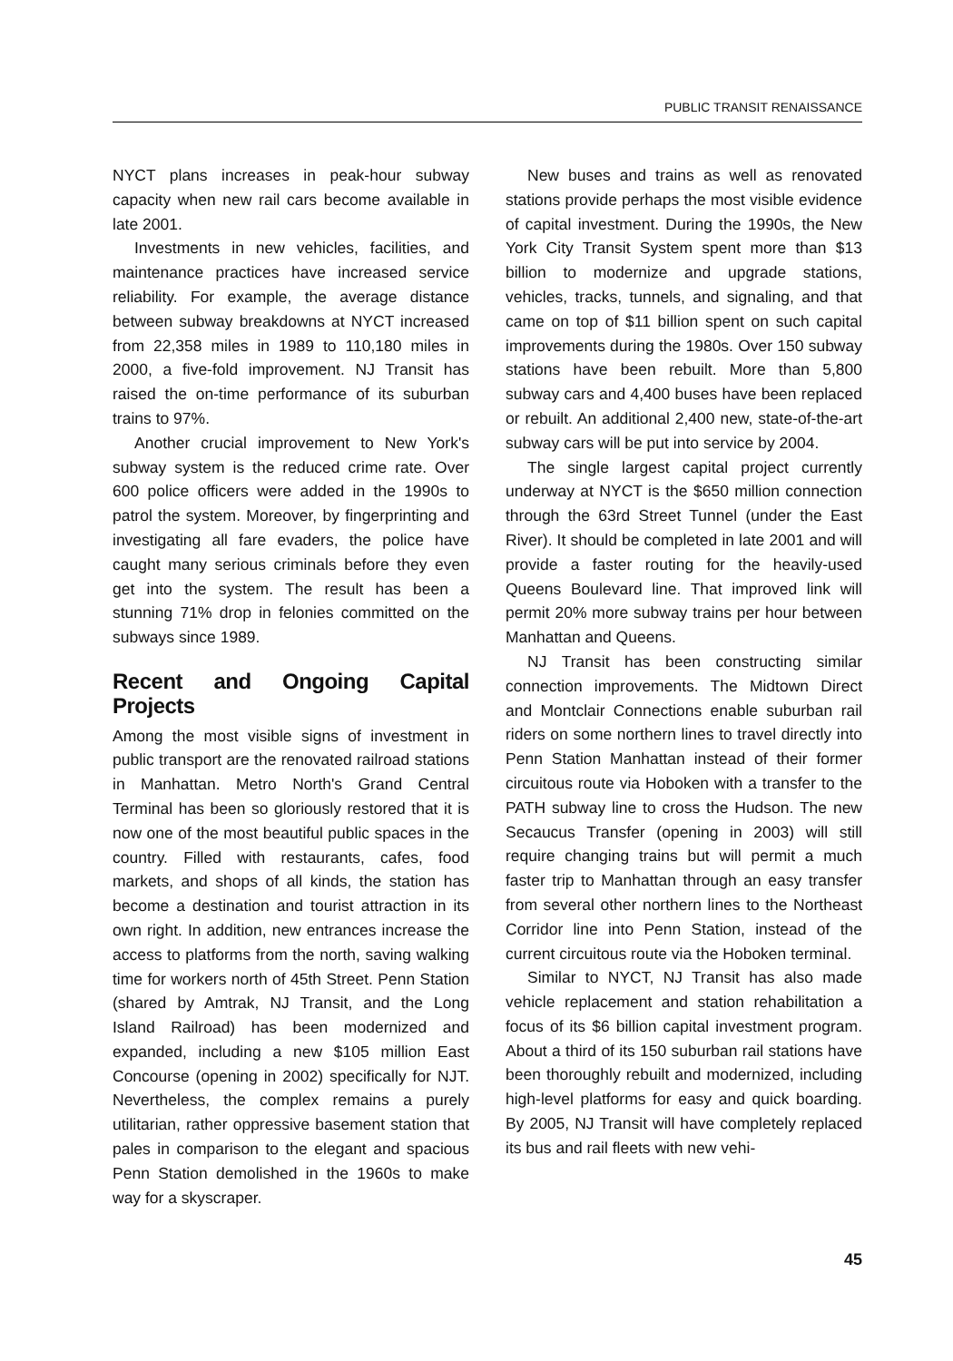PUBLIC TRANSIT RENAISSANCE
NYCT plans increases in peak-hour subway capacity when new rail cars become available in late 2001.
Investments in new vehicles, facilities, and maintenance practices have increased service reliability. For example, the average distance between subway breakdowns at NYCT increased from 22,358 miles in 1989 to 110,180 miles in 2000, a five-fold improvement. NJ Transit has raised the on-time performance of its suburban trains to 97%.
Another crucial improvement to New York's subway system is the reduced crime rate. Over 600 police officers were added in the 1990s to patrol the system. Moreover, by fingerprinting and investigating all fare evaders, the police have caught many serious criminals before they even get into the system. The result has been a stunning 71% drop in felonies committed on the subways since 1989.
Recent and Ongoing Capital Projects
Among the most visible signs of investment in public transport are the renovated railroad stations in Manhattan. Metro North's Grand Central Terminal has been so gloriously restored that it is now one of the most beautiful public spaces in the country. Filled with restaurants, cafes, food markets, and shops of all kinds, the station has become a destination and tourist attraction in its own right. In addition, new entrances increase the access to platforms from the north, saving walking time for workers north of 45th Street. Penn Station (shared by Amtrak, NJ Transit, and the Long Island Railroad) has been modernized and expanded, including a new $105 million East Concourse (opening in 2002) specifically for NJT. Nevertheless, the complex remains a purely utilitarian, rather oppressive basement station that pales in comparison to the elegant and spacious Penn Station demolished in the 1960s to make way for a skyscraper.
New buses and trains as well as renovated stations provide perhaps the most visible evidence of capital investment. During the 1990s, the New York City Transit System spent more than $13 billion to modernize and upgrade stations, vehicles, tracks, tunnels, and signaling, and that came on top of $11 billion spent on such capital improvements during the 1980s. Over 150 subway stations have been rebuilt. More than 5,800 subway cars and 4,400 buses have been replaced or rebuilt. An additional 2,400 new, state-of-the-art subway cars will be put into service by 2004.
The single largest capital project currently underway at NYCT is the $650 million connection through the 63rd Street Tunnel (under the East River). It should be completed in late 2001 and will provide a faster routing for the heavily-used Queens Boulevard line. That improved link will permit 20% more subway trains per hour between Manhattan and Queens.
NJ Transit has been constructing similar connection improvements. The Midtown Direct and Montclair Connections enable suburban rail riders on some northern lines to travel directly into Penn Station Manhattan instead of their former circuitous route via Hoboken with a transfer to the PATH subway line to cross the Hudson. The new Secaucus Transfer (opening in 2003) will still require changing trains but will permit a much faster trip to Manhattan through an easy transfer from several other northern lines to the Northeast Corridor line into Penn Station, instead of the current circuitous route via the Hoboken terminal.
Similar to NYCT, NJ Transit has also made vehicle replacement and station rehabilitation a focus of its $6 billion capital investment program. About a third of its 150 suburban rail stations have been thoroughly rebuilt and modernized, including high-level platforms for easy and quick boarding. By 2005, NJ Transit will have completely replaced its bus and rail fleets with new vehi-
45